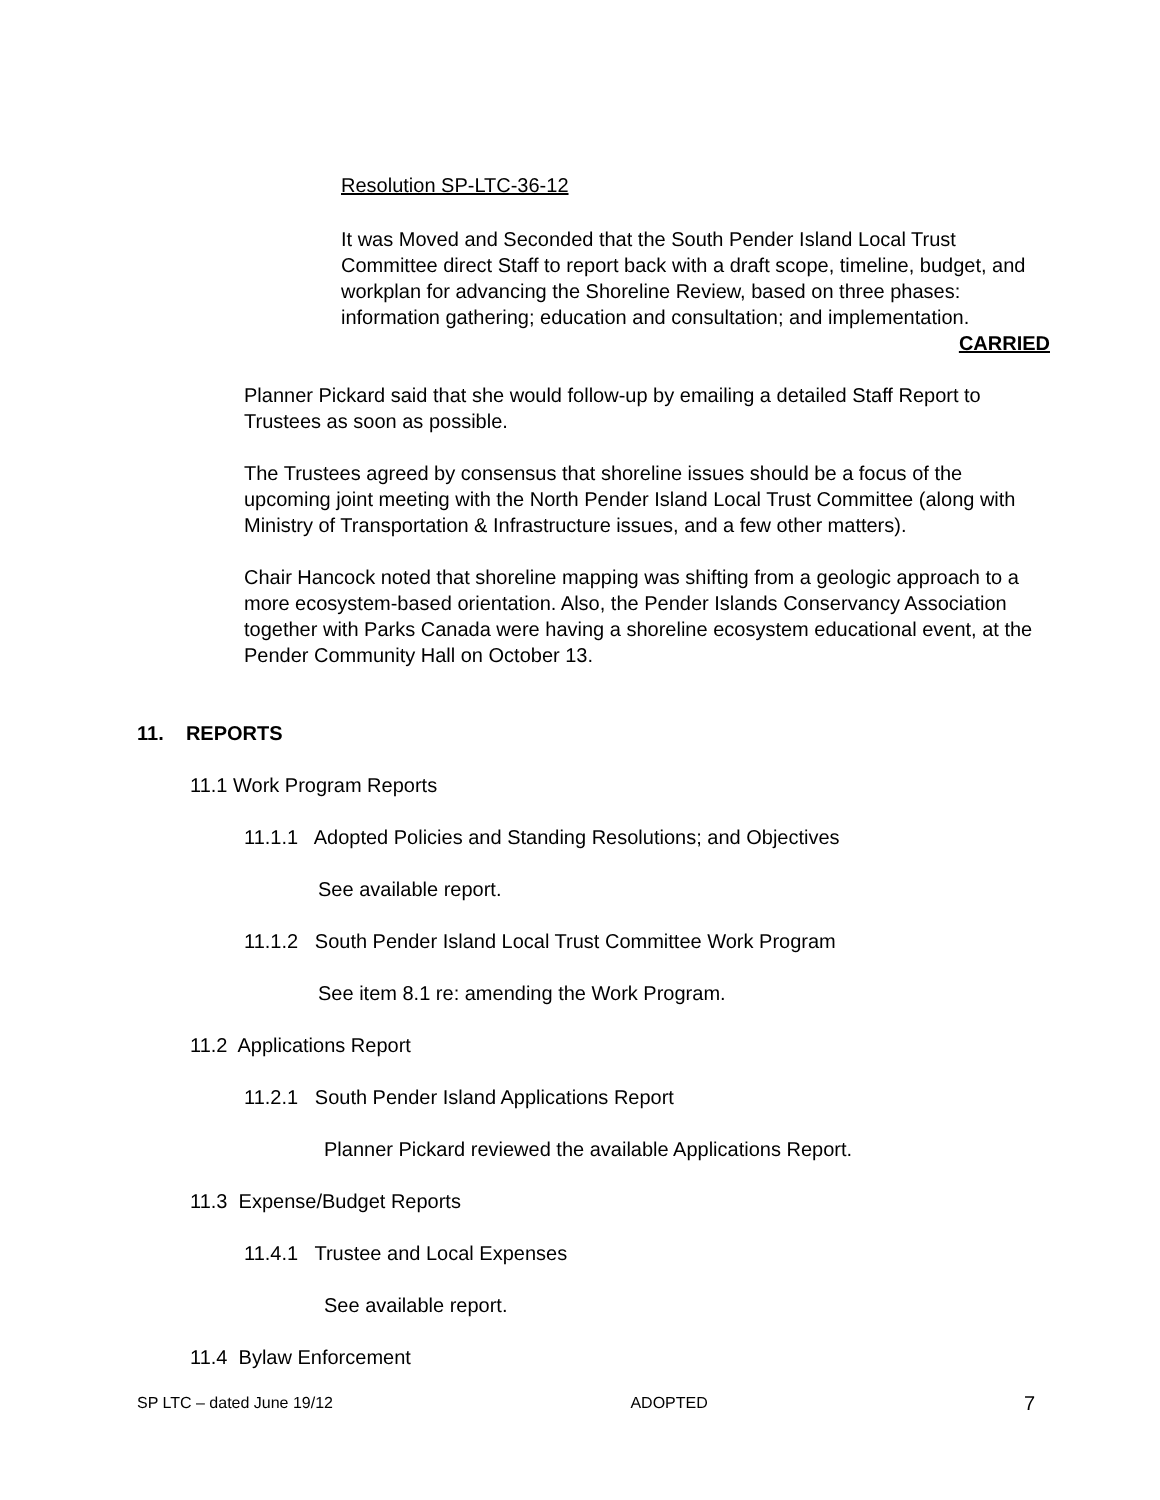Resolution SP-LTC-36-12
It was Moved and Seconded that the South Pender Island Local Trust Committee direct Staff to report back with a draft scope, timeline, budget, and workplan for advancing the Shoreline Review, based on three phases: information gathering; education and consultation; and implementation.
CARRIED
Planner Pickard said that she would follow-up by emailing a detailed Staff Report to Trustees as soon as possible.
The Trustees agreed by consensus that shoreline issues should be a focus of the upcoming joint meeting with the North Pender Island Local Trust Committee (along with Ministry of Transportation & Infrastructure issues, and a few other matters).
Chair Hancock noted that shoreline mapping was shifting from a geologic approach to a more ecosystem-based orientation. Also, the Pender Islands Conservancy Association together with Parks Canada were having a shoreline ecosystem educational event, at the Pender Community Hall on October 13.
11. REPORTS
11.1 Work Program Reports
11.1.1 Adopted Policies and Standing Resolutions; and Objectives
See available report.
11.1.2 South Pender Island Local Trust Committee Work Program
See item 8.1 re: amending the Work Program.
11.2 Applications Report
11.2.1 South Pender Island Applications Report
Planner Pickard reviewed the available Applications Report.
11.3 Expense/Budget Reports
11.4.1 Trustee and Local Expenses
See available report.
11.4 Bylaw Enforcement
SP LTC – dated June 19/12 ADOPTED 7